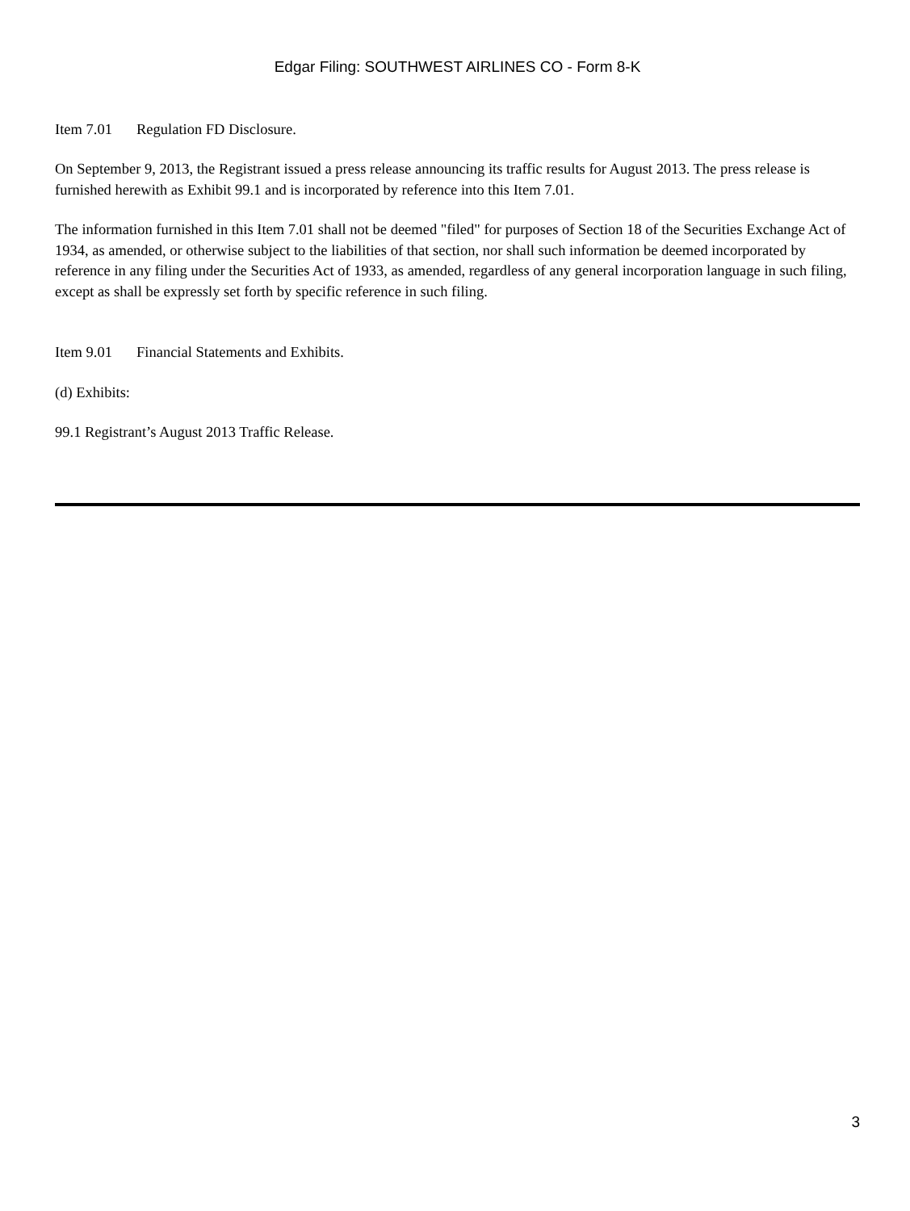Edgar Filing: SOUTHWEST AIRLINES CO - Form 8-K
Item 7.01 Regulation FD Disclosure.
On September 9, 2013, the Registrant issued a press release announcing its traffic results for August 2013. The press release is furnished herewith as Exhibit 99.1 and is incorporated by reference into this Item 7.01.
The information furnished in this Item 7.01 shall not be deemed "filed" for purposes of Section 18 of the Securities Exchange Act of 1934, as amended, or otherwise subject to the liabilities of that section, nor shall such information be deemed incorporated by reference in any filing under the Securities Act of 1933, as amended, regardless of any general incorporation language in such filing, except as shall be expressly set forth by specific reference in such filing.
Item 9.01 Financial Statements and Exhibits.
(d) Exhibits:
99.1 Registrant’s August 2013 Traffic Release.
3